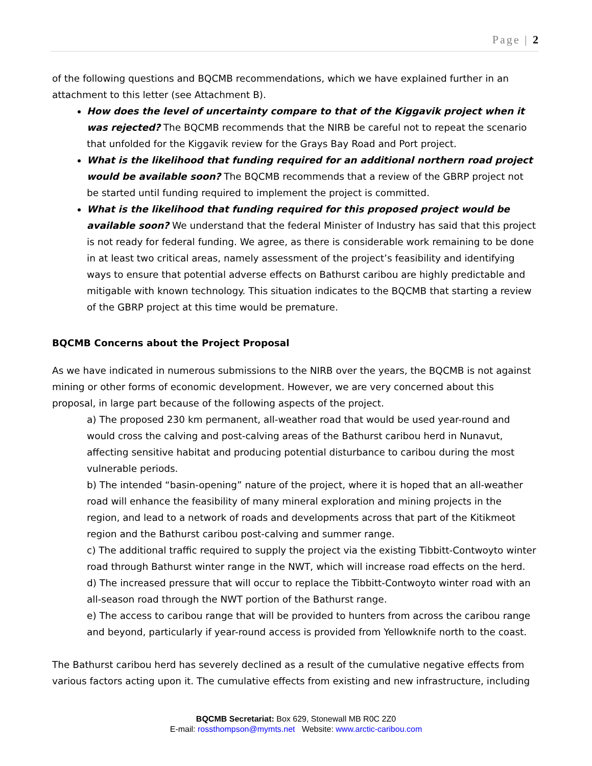Page | 2
of the following questions and BQCMB recommendations, which we have explained further in an attachment to this letter (see Attachment B).
How does the level of uncertainty compare to that of the Kiggavik project when it was rejected? The BQCMB recommends that the NIRB be careful not to repeat the scenario that unfolded for the Kiggavik review for the Grays Bay Road and Port project.
What is the likelihood that funding required for an additional northern road project would be available soon? The BQCMB recommends that a review of the GBRP project not be started until funding required to implement the project is committed.
What is the likelihood that funding required for this proposed project would be available soon? We understand that the federal Minister of Industry has said that this project is not ready for federal funding. We agree, as there is considerable work remaining to be done in at least two critical areas, namely assessment of the project’s feasibility and identifying ways to ensure that potential adverse effects on Bathurst caribou are highly predictable and mitigable with known technology. This situation indicates to the BQCMB that starting a review of the GBRP project at this time would be premature.
BQCMB Concerns about the Project Proposal
As we have indicated in numerous submissions to the NIRB over the years, the BQCMB is not against mining or other forms of economic development. However, we are very concerned about this proposal, in large part because of the following aspects of the project.
a) The proposed 230 km permanent, all-weather road that would be used year-round and would cross the calving and post-calving areas of the Bathurst caribou herd in Nunavut, affecting sensitive habitat and producing potential disturbance to caribou during the most vulnerable periods.
b) The intended “basin-opening” nature of the project, where it is hoped that an all-weather road will enhance the feasibility of many mineral exploration and mining projects in the region, and lead to a network of roads and developments across that part of the Kitikmeot region and the Bathurst caribou post-calving and summer range.
c) The additional traffic required to supply the project via the existing Tibbitt-Contwoyto winter road through Bathurst winter range in the NWT, which will increase road effects on the herd.
d) The increased pressure that will occur to replace the Tibbitt-Contwoyto winter road with an all-season road through the NWT portion of the Bathurst range.
e) The access to caribou range that will be provided to hunters from across the caribou range and beyond, particularly if year-round access is provided from Yellowknife north to the coast.
The Bathurst caribou herd has severely declined as a result of the cumulative negative effects from various factors acting upon it. The cumulative effects from existing and new infrastructure, including
BQCMB Secretariat: Box 629, Stonewall MB R0C 2Z0
E-mail: rossthompson@mymts.net Website: www.arctic-caribou.com